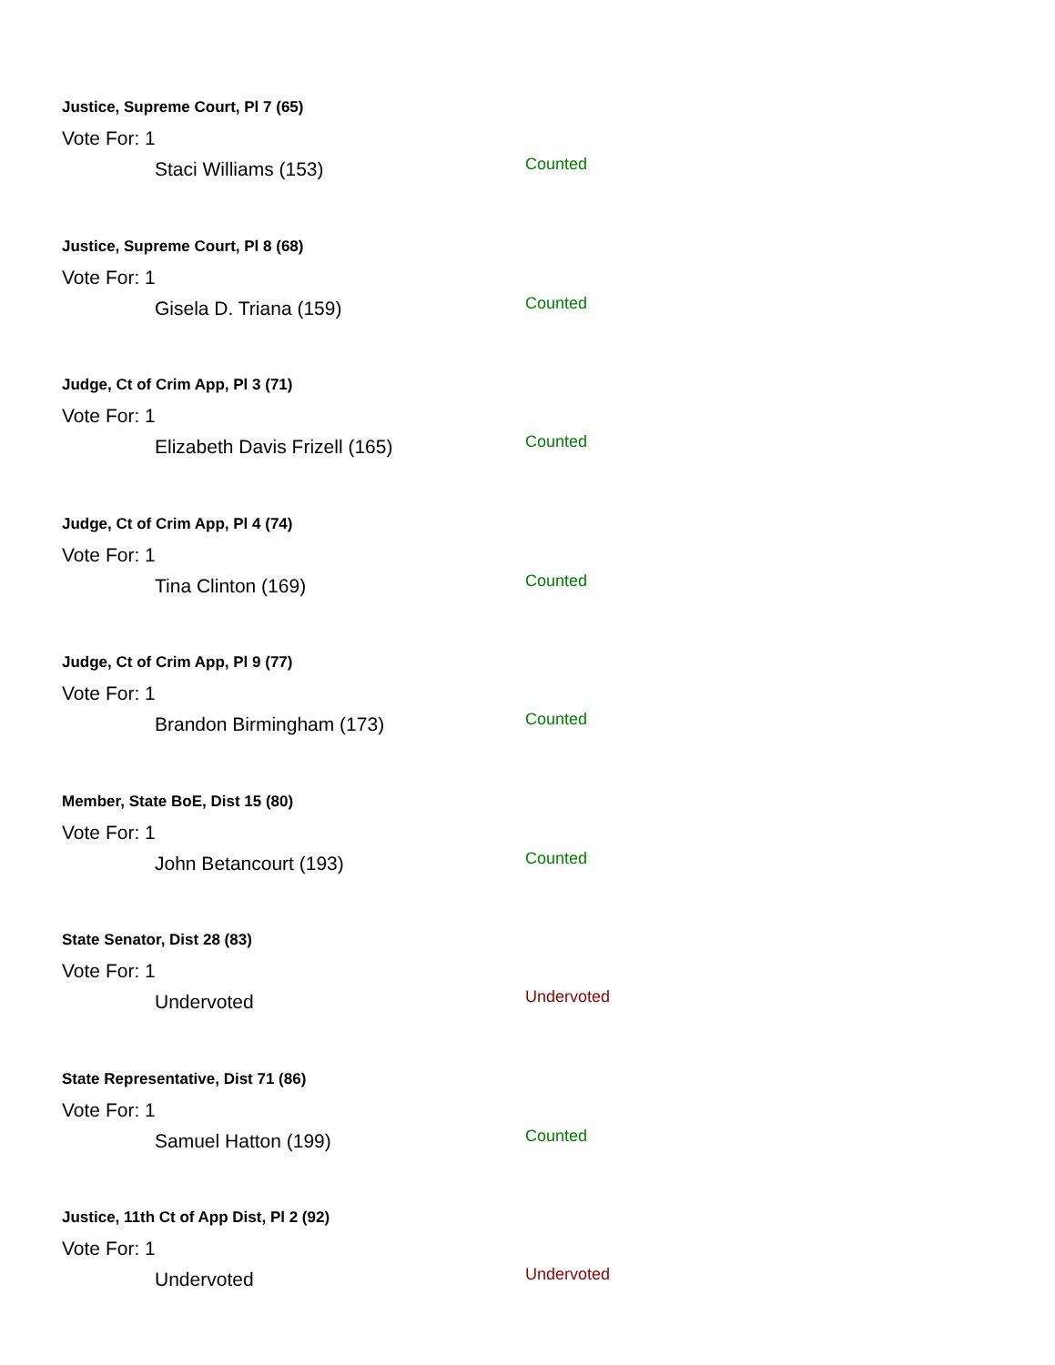Justice, Supreme Court, Pl 7 (65)
Vote For: 1
Staci Williams (153) Counted
Justice, Supreme Court, Pl 8 (68)
Vote For: 1
Gisela D. Triana (159) Counted
Judge, Ct of Crim App, Pl 3 (71)
Vote For: 1
Elizabeth Davis Frizell (165) Counted
Judge, Ct of Crim App, Pl 4 (74)
Vote For: 1
Tina Clinton (169) Counted
Judge, Ct of Crim App, Pl 9 (77)
Vote For: 1
Brandon Birmingham (173) Counted
Member, State BoE, Dist 15 (80)
Vote For: 1
John Betancourt (193) Counted
State Senator, Dist 28 (83)
Vote For: 1
Undervoted Undervoted
State Representative, Dist 71 (86)
Vote For: 1
Samuel Hatton (199) Counted
Justice, 11th Ct of App Dist, Pl 2 (92)
Vote For: 1
Undervoted Undervoted